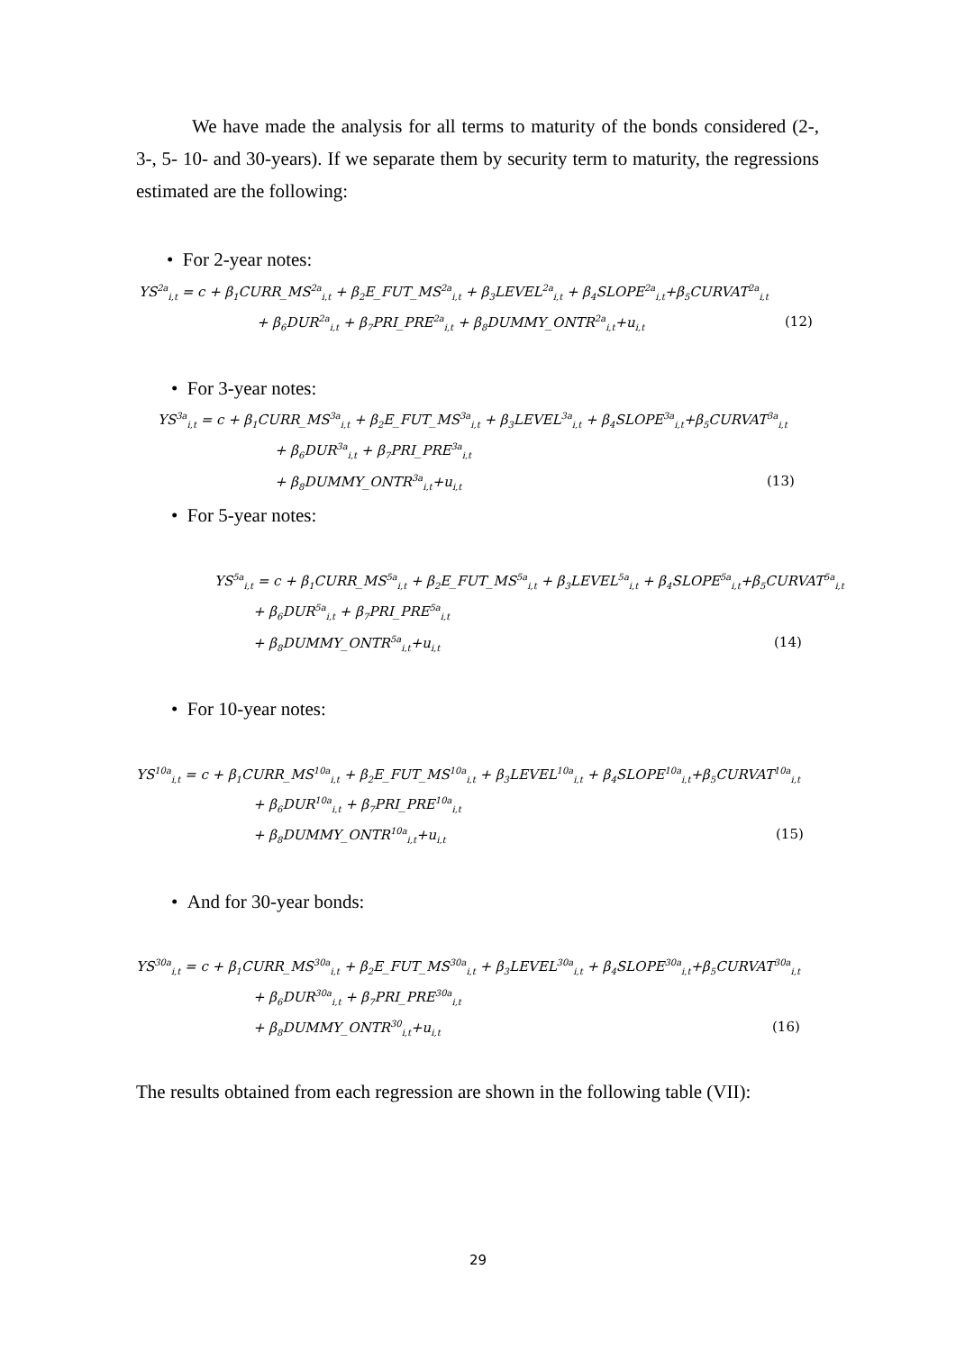We have made the analysis for all terms to maturity of the bonds considered (2-, 3-, 5- 10- and 30-years). If we separate them by security term to maturity, the regressions estimated are the following:
• For 2-year notes:
YS<sup>2a</sup><sub>i,t</sub> = c + β<sub>1</sub>CURR_MS<sup>2a</sup><sub>i,t</sub> + β<sub>2</sub>E_FUT_MS<sup>2a</sup><sub>i,t</sub> + β<sub>3</sub>LEVEL<sup>2a</sup><sub>i,t</sub> + β<sub>4</sub>SLOPE<sup>2a</sup><sub>i,t</sub>+β<sub>5</sub>CURVAT<sup>2a</sup><sub>i,t</sub>
+ β<sub>6</sub>DUR<sup>2a</sup><sub>i,t</sub> + β<sub>7</sub>PRI_PRE<sup>2a</sup><sub>i,t</sub> + β<sub>8</sub>DUMMY_ONTR<sup>2a</sup><sub>i,t</sub>+u<sub>i,t</sub> (12)
• For 3-year notes:
YS<sup>3a</sup><sub>i,t</sub> = c + β<sub>1</sub>CURR_MS<sup>3a</sup><sub>i,t</sub> + β<sub>2</sub>E_FUT_MS<sup>3a</sup><sub>i,t</sub> + β<sub>3</sub>LEVEL<sup>3a</sup><sub>i,t</sub> + β<sub>4</sub>SLOPE<sup>3a</sup><sub>i,t</sub>+β<sub>5</sub>CURVAT<sup>3a</sup><sub>i,t</sub>
+ β<sub>6</sub>DUR<sup>3a</sup><sub>i,t</sub> + β<sub>7</sub>PRI_PRE<sup>3a</sup><sub>i,t</sub>
+ β<sub>8</sub>DUMMY_ONTR<sup>3a</sup><sub>i,t</sub>+u<sub>i,t</sub> (13)
• For 5-year notes:
YS<sup>5a</sup><sub>i,t</sub> = c + β<sub>1</sub>CURR_MS<sup>5a</sup><sub>i,t</sub> + β<sub>2</sub>E_FUT_MS<sup>5a</sup><sub>i,t</sub> + β<sub>3</sub>LEVEL<sup>5a</sup><sub>i,t</sub> + β<sub>4</sub>SLOPE<sup>5a</sup><sub>i,t</sub>+β<sub>5</sub>CURVAT<sup>5a</sup><sub>i,t</sub>
+ β<sub>6</sub>DUR<sup>5a</sup><sub>i,t</sub> + β<sub>7</sub>PRI_PRE<sup>5a</sup><sub>i,t</sub>
+ β<sub>8</sub>DUMMY_ONTR<sup>5a</sup><sub>i,t</sub>+u<sub>i,t</sub> (14)
• For 10-year notes:
YS<sup>10a</sup><sub>i,t</sub> = c + β<sub>1</sub>CURR_MS<sup>10a</sup><sub>i,t</sub> + β<sub>2</sub>E_FUT_MS<sup>10a</sup><sub>i,t</sub> + β<sub>3</sub>LEVEL<sup>10a</sup><sub>i,t</sub> + β<sub>4</sub>SLOPE<sup>10a</sup><sub>i,t</sub>+β<sub>5</sub>CURVAT<sup>10a</sup><sub>i,t</sub>
+ β<sub>6</sub>DUR<sup>10a</sup><sub>i,t</sub> + β<sub>7</sub>PRI_PRE<sup>10a</sup><sub>i,t</sub>
+ β<sub>8</sub>DUMMY_ONTR<sup>10a</sup><sub>i,t</sub>+u<sub>i,t</sub> (15)
• And for 30-year bonds:
YS<sup>30a</sup><sub>i,t</sub> = c + β<sub>1</sub>CURR_MS<sup>30a</sup><sub>i,t</sub> + β<sub>2</sub>E_FUT_MS<sup>30a</sup><sub>i,t</sub> + β<sub>3</sub>LEVEL<sup>30a</sup><sub>i,t</sub> + β<sub>4</sub>SLOPE<sup>30a</sup><sub>i,t</sub>+β<sub>5</sub>CURVAT<sup>30a</sup><sub>i,t</sub>
+ β<sub>6</sub>DUR<sup>30a</sup><sub>i,t</sub> + β<sub>7</sub>PRI_PRE<sup>30a</sup><sub>i,t</sub>
+ β<sub>8</sub>DUMMY_ONTR<sup>30</sup><sub>i,t</sub>+u<sub>i,t</sub> (16)
The results obtained from each regression are shown in the following table (VII):
29